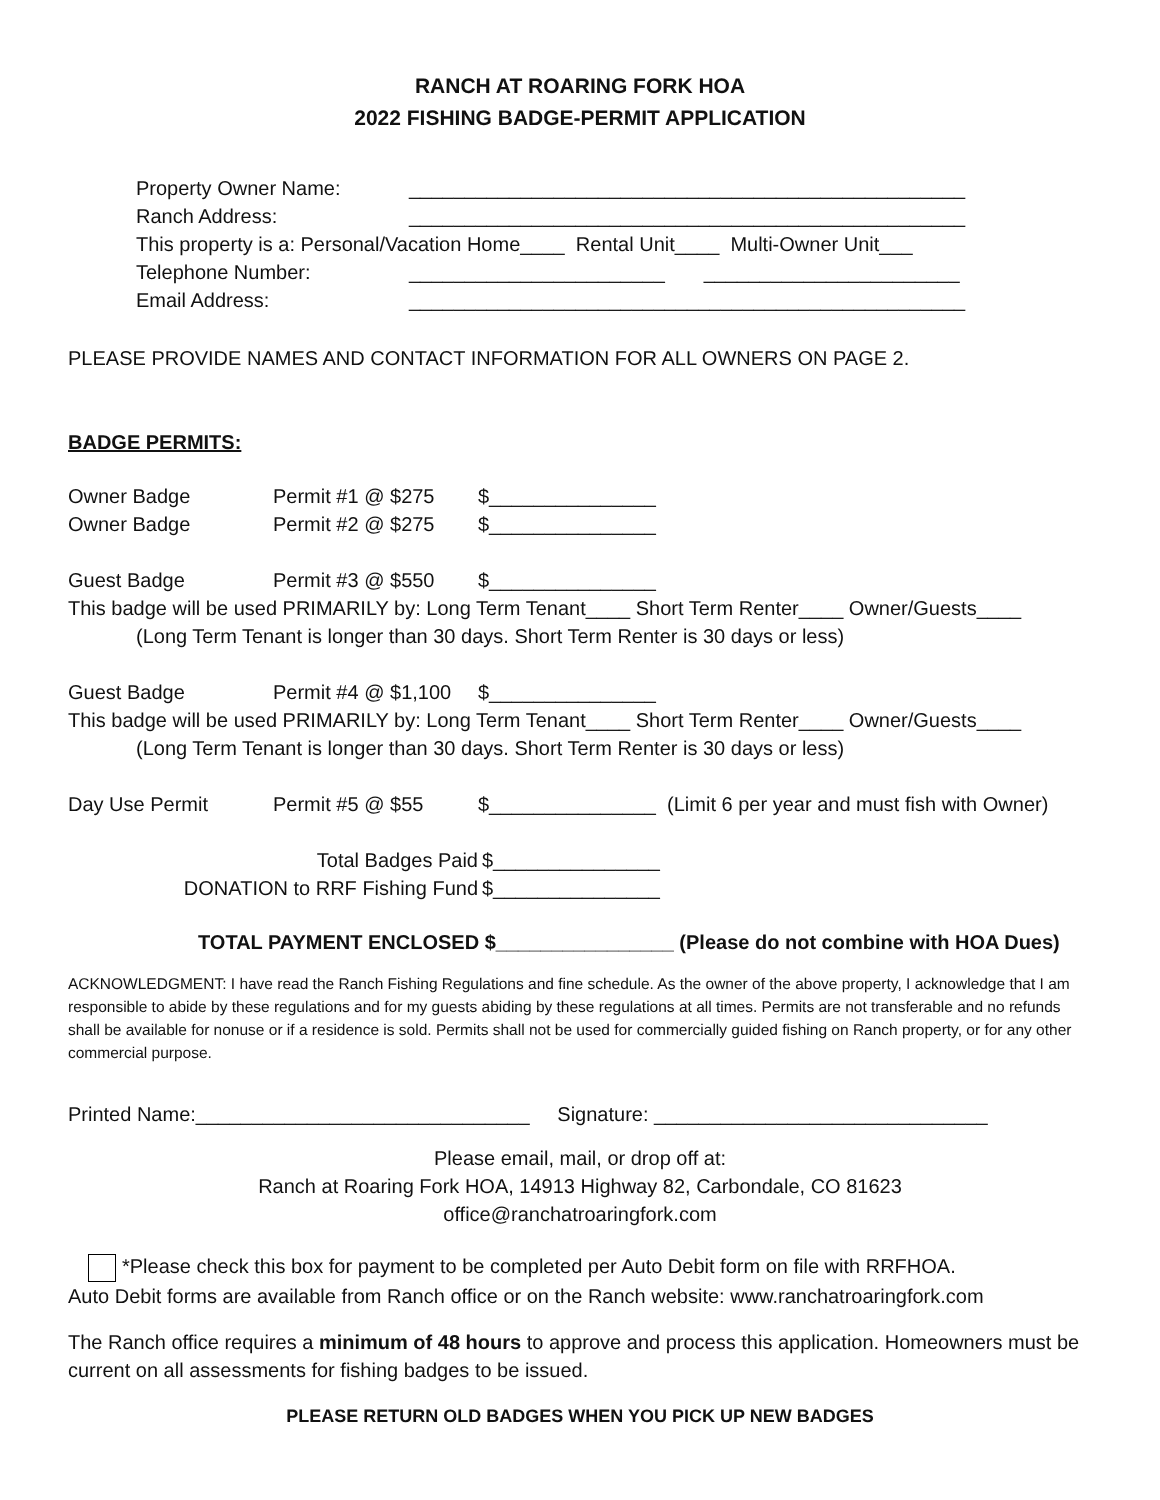RANCH AT ROARING FORK HOA
2022 FISHING BADGE-PERMIT APPLICATION
Property Owner Name: __________________________________________________
Ranch Address: __________________________________________________
This property is a: Personal/Vacation Home____ Rental Unit____ Multi-Owner Unit___
Telephone Number: _______________________ _______________________
Email Address: __________________________________________________
PLEASE PROVIDE NAMES AND CONTACT INFORMATION FOR ALL OWNERS ON PAGE 2.
BADGE PERMITS:
Owner Badge Permit #1 @ $275 $_______________
Owner Badge Permit #2 @ $275 $_______________
Guest Badge Permit #3 @ $550 $_______________
This badge will be used PRIMARILY by: Long Term Tenant____ Short Term Renter____ Owner/Guests____
(Long Term Tenant is longer than 30 days. Short Term Renter is 30 days or less)
Guest Badge Permit #4 @ $1,100 $_______________
This badge will be used PRIMARILY by: Long Term Tenant____ Short Term Renter____ Owner/Guests____
(Long Term Tenant is longer than 30 days. Short Term Renter is 30 days or less)
Day Use Permit Permit #5 @ $55 $_______________ (Limit 6 per year and must fish with Owner)
Total Badges Paid $_______________
DONATION to RRF Fishing Fund $_______________
TOTAL PAYMENT ENCLOSED $________________ (Please do not combine with HOA Dues)
ACKNOWLEDGMENT: I have read the Ranch Fishing Regulations and fine schedule. As the owner of the above property, I acknowledge that I am responsible to abide by these regulations and for my guests abiding by these regulations at all times. Permits are not transferable and no refunds shall be available for nonuse or if a residence is sold. Permits shall not be used for commercially guided fishing on Ranch property, or for any other commercial purpose.
Printed Name:______________________________ Signature: ______________________________
Please email, mail, or drop off at:
Ranch at Roaring Fork HOA, 14913 Highway 82, Carbondale, CO 81623
office@ranchatroaringfork.com
*Please check this box for payment to be completed per Auto Debit form on file with RRFHOA.
Auto Debit forms are available from Ranch office or on the Ranch website: www.ranchatroaringfork.com
The Ranch office requires a minimum of 48 hours to approve and process this application. Homeowners must be current on all assessments for fishing badges to be issued.
PLEASE RETURN OLD BADGES WHEN YOU PICK UP NEW BADGES